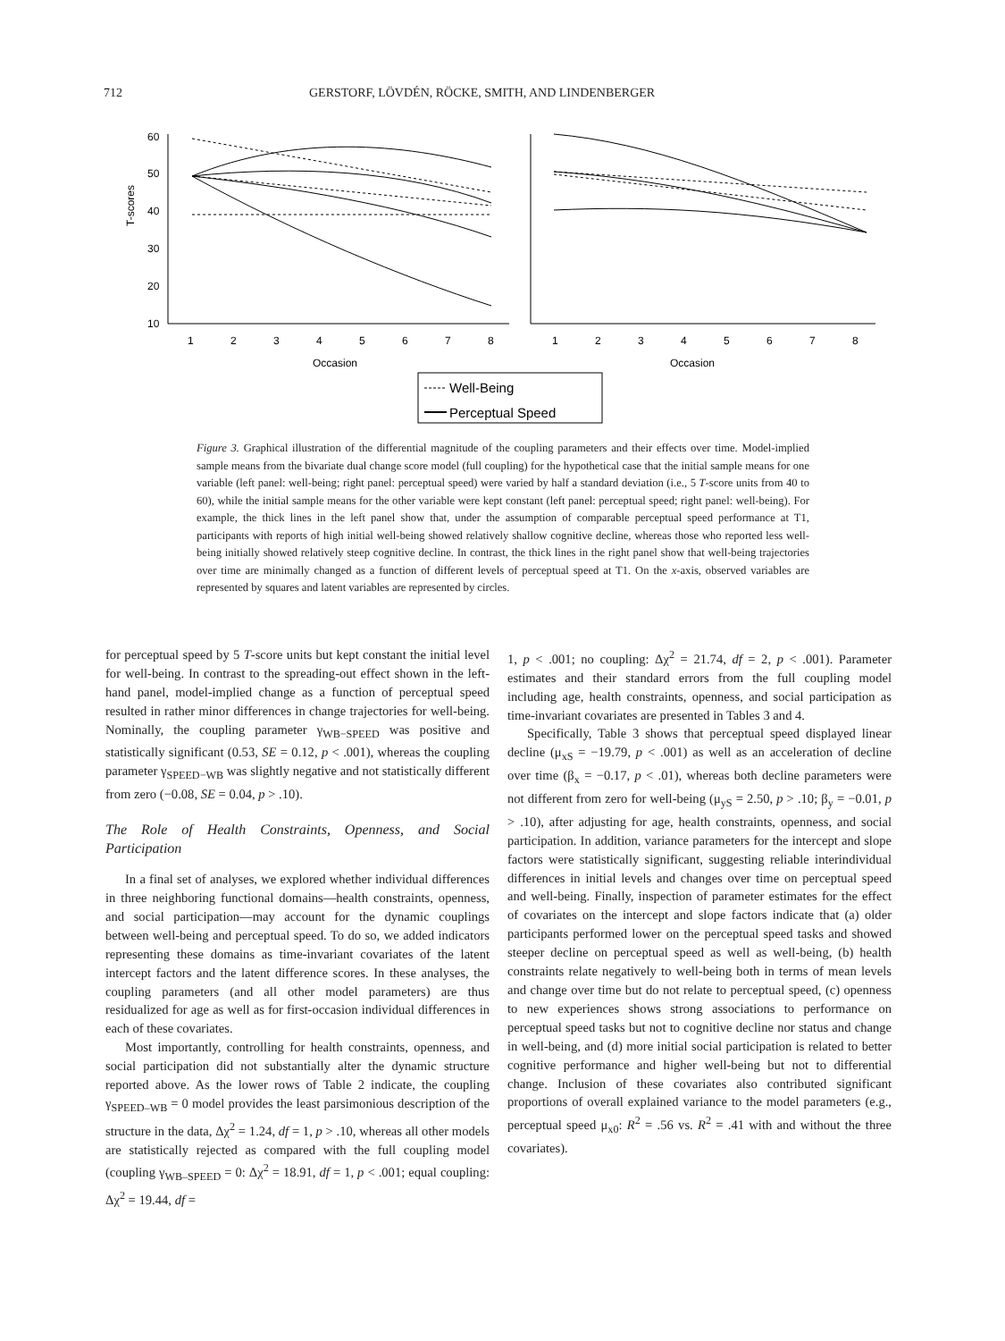712 GERSTORF, LÖVDÉN, RÖCKE, SMITH, AND LINDENBERGER
T-scores
60
50
40
30
20
10
1
2
3
4
5
6
7
8
1
2
3
4
5
6
7
8
Occasion
Occasion
Well-Being
Perceptual Speed
Figure 3. Graphical illustration of the differential magnitude of the coupling parameters and their effects over time. Model-implied sample means from the bivariate dual change score model (full coupling) for the hypothetical case that the initial sample means for one variable (left panel: well-being; right panel: perceptual speed) were varied by half a standard deviation (i.e., 5 T-score units from 40 to 60), while the initial sample means for the other variable were kept constant (left panel: perceptual speed; right panel: well-being). For example, the thick lines in the left panel show that, under the assumption of comparable perceptual speed performance at T1, participants with reports of high initial well-being showed relatively shallow cognitive decline, whereas those who reported less well-being initially showed relatively steep cognitive decline. In contrast, the thick lines in the right panel show that well-being trajectories over time are minimally changed as a function of different levels of perceptual speed at T1. On the x-axis, observed variables are represented by squares and latent variables are represented by circles.
for perceptual speed by 5 T-score units but kept constant the initial level for well-being. In contrast to the spreading-out effect shown in the left-hand panel, model-implied change as a function of perceptual speed resulted in rather minor differences in change trajectories for well-being. Nominally, the coupling parameter γ<sub>WB−SPEED</sub> was positive and statistically significant (0.53, SE = 0.12, p < .001), whereas the coupling parameter γ<sub>SPEED−WB</sub> was slightly negative and not statistically different from zero (−0.08, SE = 0.04, p > .10).
The Role of Health Constraints, Openness, and Social Participation
In a final set of analyses, we explored whether individual differences in three neighboring functional domains—health constraints, openness, and social participation—may account for the dynamic couplings between well-being and perceptual speed. To do so, we added indicators representing these domains as time-invariant covariates of the latent intercept factors and the latent difference scores. In these analyses, the coupling parameters (and all other model parameters) are thus residualized for age as well as for first-occasion individual differences in each of these covariates.
Most importantly, controlling for health constraints, openness, and social participation did not substantially alter the dynamic structure reported above. As the lower rows of Table 2 indicate, the coupling γ<sub>SPEED–WB</sub> = 0 model provides the least parsimonious description of the structure in the data, Δχ<sup>2</sup> = 1.24, df = 1, p > .10, whereas all other models are statistically rejected as compared with the full coupling model (coupling γ<sub>WB–SPEED</sub> = 0: Δχ<sup>2</sup> = 18.91, df = 1, p < .001; equal coupling: Δχ<sup>2</sup> = 19.44, df =
1, p < .001; no coupling: Δχ<sup>2</sup> = 21.74, df = 2, p < .001). Parameter estimates and their standard errors from the full coupling model including age, health constraints, openness, and social participation as time-invariant covariates are presented in Tables 3 and 4.
Specifically, Table 3 shows that perceptual speed displayed linear decline (μ<sub>xS</sub> = −19.79, p < .001) as well as an acceleration of decline over time (β<sub>x</sub> = −0.17, p < .01), whereas both decline parameters were not different from zero for well-being (μ<sub>yS</sub> = 2.50, p > .10; β<sub>y</sub> = −0.01, p > .10), after adjusting for age, health constraints, openness, and social participation. In addition, variance parameters for the intercept and slope factors were statistically significant, suggesting reliable interindividual differences in initial levels and changes over time on perceptual speed and well-being. Finally, inspection of parameter estimates for the effect of covariates on the intercept and slope factors indicate that (a) older participants performed lower on the perceptual speed tasks and showed steeper decline on perceptual speed as well as well-being, (b) health constraints relate negatively to well-being both in terms of mean levels and change over time but do not relate to perceptual speed, (c) openness to new experiences shows strong associations to performance on perceptual speed tasks but not to cognitive decline nor status and change in well-being, and (d) more initial social participation is related to better cognitive performance and higher well-being but not to differential change. Inclusion of these covariates also contributed significant proportions of overall explained variance to the model parameters (e.g., perceptual speed μ<sub>x0</sub>: R<sup>2</sup> = .56 vs. R<sup>2</sup> = .41 with and without the three covariates).